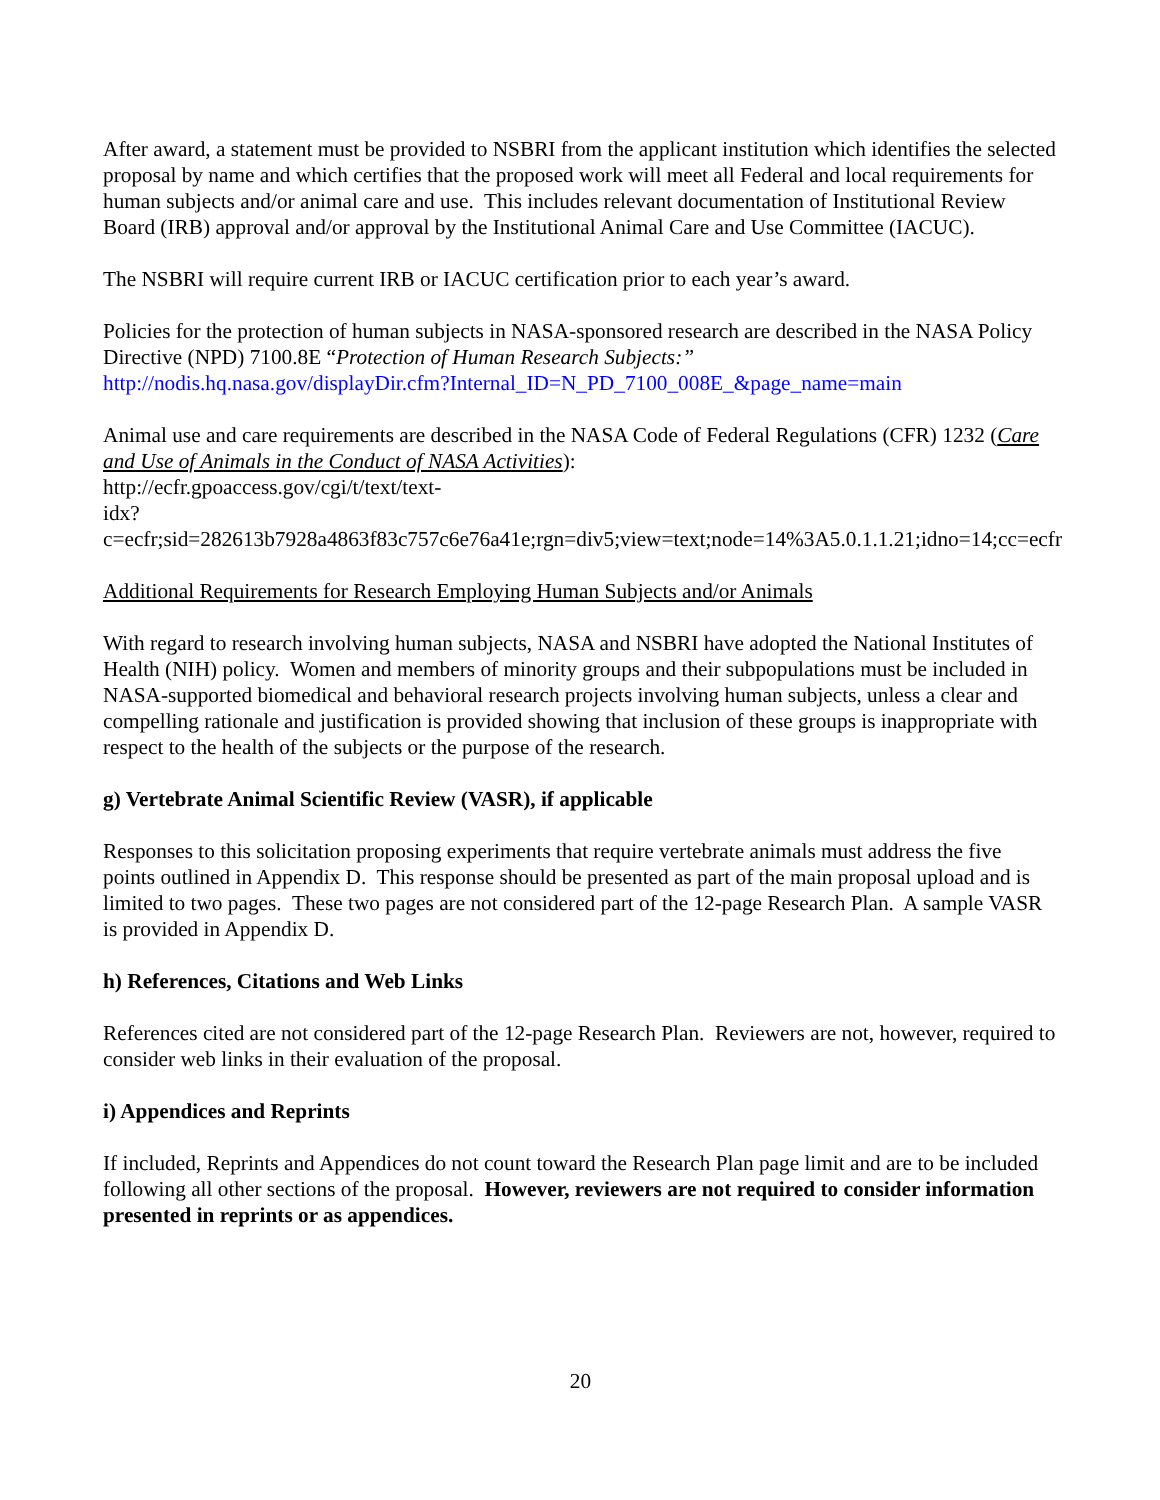After award, a statement must be provided to NSBRI from the applicant institution which identifies the selected proposal by name and which certifies that the proposed work will meet all Federal and local requirements for human subjects and/or animal care and use. This includes relevant documentation of Institutional Review Board (IRB) approval and/or approval by the Institutional Animal Care and Use Committee (IACUC).
The NSBRI will require current IRB or IACUC certification prior to each year’s award.
Policies for the protection of human subjects in NASA-sponsored research are described in the NASA Policy Directive (NPD) 7100.8E “Protection of Human Research Subjects:”
http://nodis.hq.nasa.gov/displayDir.cfm?Internal_ID=N_PD_7100_008E_&page_name=main
Animal use and care requirements are described in the NASA Code of Federal Regulations (CFR) 1232 (Care and Use of Animals in the Conduct of NASA Activities):
http://ecfr.gpoaccess.gov/cgi/t/text/text-
idx?c=ecfr;sid=282613b7928a4863f83c757c6e76a41e;rgn=div5;view=text;node=14%3A5.0.1.1.21;idno=14;cc=ecfr
Additional Requirements for Research Employing Human Subjects and/or Animals
With regard to research involving human subjects, NASA and NSBRI have adopted the National Institutes of Health (NIH) policy. Women and members of minority groups and their subpopulations must be included in NASA-supported biomedical and behavioral research projects involving human subjects, unless a clear and compelling rationale and justification is provided showing that inclusion of these groups is inappropriate with respect to the health of the subjects or the purpose of the research.
g) Vertebrate Animal Scientific Review (VASR), if applicable
Responses to this solicitation proposing experiments that require vertebrate animals must address the five points outlined in Appendix D. This response should be presented as part of the main proposal upload and is limited to two pages. These two pages are not considered part of the 12-page Research Plan. A sample VASR is provided in Appendix D.
h) References, Citations and Web Links
References cited are not considered part of the 12-page Research Plan. Reviewers are not, however, required to consider web links in their evaluation of the proposal.
i) Appendices and Reprints
If included, Reprints and Appendices do not count toward the Research Plan page limit and are to be included following all other sections of the proposal. However, reviewers are not required to consider information presented in reprints or as appendices.
20